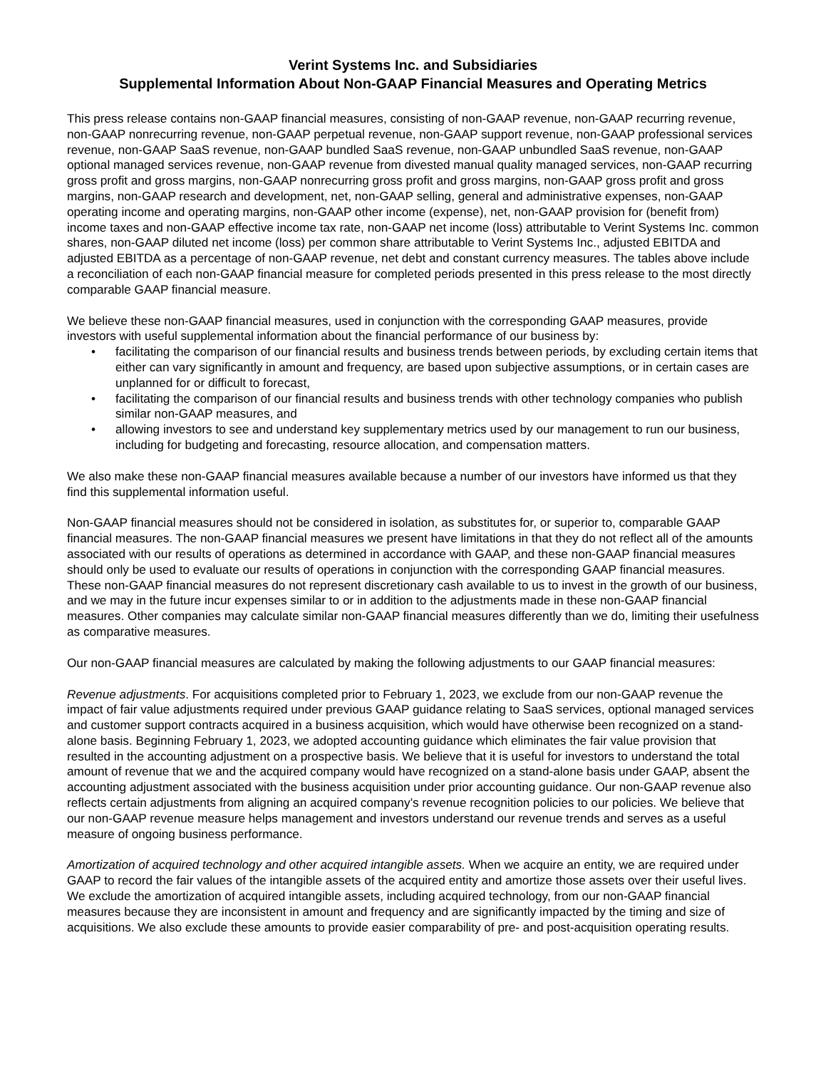Verint Systems Inc. and Subsidiaries
Supplemental Information About Non-GAAP Financial Measures and Operating Metrics
This press release contains non-GAAP financial measures, consisting of non-GAAP revenue, non-GAAP recurring revenue, non-GAAP nonrecurring revenue, non-GAAP perpetual revenue, non-GAAP support revenue, non-GAAP professional services revenue, non-GAAP SaaS revenue, non-GAAP bundled SaaS revenue, non-GAAP unbundled SaaS revenue, non-GAAP optional managed services revenue, non-GAAP revenue from divested manual quality managed services, non-GAAP recurring gross profit and gross margins, non-GAAP nonrecurring gross profit and gross margins, non-GAAP gross profit and gross margins, non-GAAP research and development, net, non-GAAP selling, general and administrative expenses, non-GAAP operating income and operating margins, non-GAAP other income (expense), net, non-GAAP provision for (benefit from) income taxes and non-GAAP effective income tax rate, non-GAAP net income (loss) attributable to Verint Systems Inc. common shares, non-GAAP diluted net income (loss) per common share attributable to Verint Systems Inc., adjusted EBITDA and adjusted EBITDA as a percentage of non-GAAP revenue, net debt and constant currency measures. The tables above include a reconciliation of each non-GAAP financial measure for completed periods presented in this press release to the most directly comparable GAAP financial measure.
We believe these non-GAAP financial measures, used in conjunction with the corresponding GAAP measures, provide investors with useful supplemental information about the financial performance of our business by:
• facilitating the comparison of our financial results and business trends between periods, by excluding certain items that either can vary significantly in amount and frequency, are based upon subjective assumptions, or in certain cases are unplanned for or difficult to forecast,
• facilitating the comparison of our financial results and business trends with other technology companies who publish similar non-GAAP measures, and
• allowing investors to see and understand key supplementary metrics used by our management to run our business, including for budgeting and forecasting, resource allocation, and compensation matters.
We also make these non-GAAP financial measures available because a number of our investors have informed us that they find this supplemental information useful.
Non-GAAP financial measures should not be considered in isolation, as substitutes for, or superior to, comparable GAAP financial measures. The non-GAAP financial measures we present have limitations in that they do not reflect all of the amounts associated with our results of operations as determined in accordance with GAAP, and these non-GAAP financial measures should only be used to evaluate our results of operations in conjunction with the corresponding GAAP financial measures. These non-GAAP financial measures do not represent discretionary cash available to us to invest in the growth of our business, and we may in the future incur expenses similar to or in addition to the adjustments made in these non-GAAP financial measures. Other companies may calculate similar non-GAAP financial measures differently than we do, limiting their usefulness as comparative measures.
Our non-GAAP financial measures are calculated by making the following adjustments to our GAAP financial measures:
Revenue adjustments. For acquisitions completed prior to February 1, 2023, we exclude from our non-GAAP revenue the impact of fair value adjustments required under previous GAAP guidance relating to SaaS services, optional managed services and customer support contracts acquired in a business acquisition, which would have otherwise been recognized on a stand-alone basis. Beginning February 1, 2023, we adopted accounting guidance which eliminates the fair value provision that resulted in the accounting adjustment on a prospective basis. We believe that it is useful for investors to understand the total amount of revenue that we and the acquired company would have recognized on a stand-alone basis under GAAP, absent the accounting adjustment associated with the business acquisition under prior accounting guidance. Our non-GAAP revenue also reflects certain adjustments from aligning an acquired company’s revenue recognition policies to our policies. We believe that our non-GAAP revenue measure helps management and investors understand our revenue trends and serves as a useful measure of ongoing business performance.
Amortization of acquired technology and other acquired intangible assets. When we acquire an entity, we are required under GAAP to record the fair values of the intangible assets of the acquired entity and amortize those assets over their useful lives. We exclude the amortization of acquired intangible assets, including acquired technology, from our non-GAAP financial measures because they are inconsistent in amount and frequency and are significantly impacted by the timing and size of acquisitions. We also exclude these amounts to provide easier comparability of pre- and post-acquisition operating results.